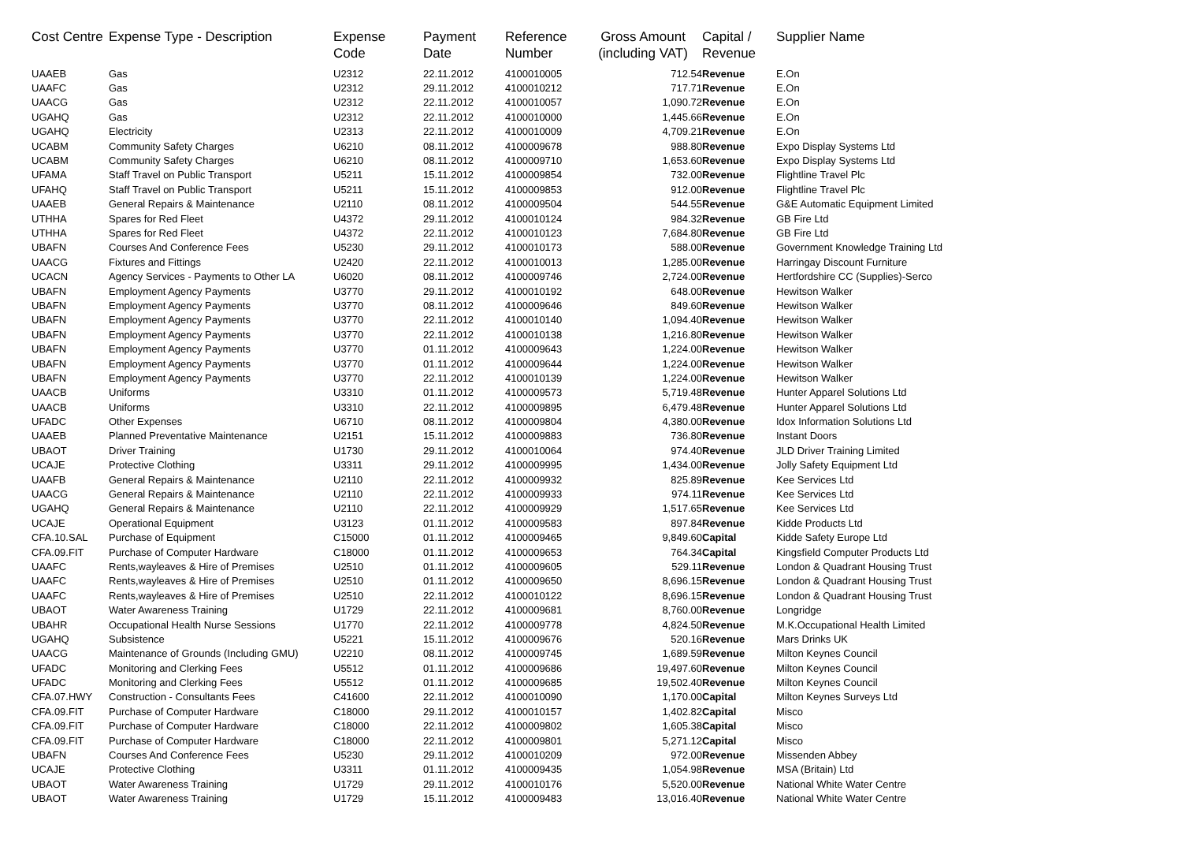| Cost Centre | Expense Type - Description | Expense Code | Payment Date | Reference Number | Gross Amount (including VAT) | Capital / Revenue | Supplier Name |
| --- | --- | --- | --- | --- | --- | --- | --- |
| UAAEB | Gas | U2312 | 22.11.2012 | 4100010005 | 712.54 | Revenue | E.On |
| UAAFC | Gas | U2312 | 29.11.2012 | 4100010212 | 717.71 | Revenue | E.On |
| UAACG | Gas | U2312 | 22.11.2012 | 4100010057 | 1,090.72 | Revenue | E.On |
| UGAHQ | Gas | U2312 | 22.11.2012 | 4100010000 | 1,445.66 | Revenue | E.On |
| UGAHQ | Electricity | U2313 | 22.11.2012 | 4100010009 | 4,709.21 | Revenue | E.On |
| UCABM | Community Safety Charges | U6210 | 08.11.2012 | 4100009678 | 988.80 | Revenue | Expo Display Systems Ltd |
| UCABM | Community Safety Charges | U6210 | 08.11.2012 | 4100009710 | 1,653.60 | Revenue | Expo Display Systems Ltd |
| UFAMA | Staff Travel on Public Transport | U5211 | 15.11.2012 | 4100009854 | 732.00 | Revenue | Flightline Travel Plc |
| UFAHQ | Staff Travel on Public Transport | U5211 | 15.11.2012 | 4100009853 | 912.00 | Revenue | Flightline Travel Plc |
| UAAEB | General Repairs & Maintenance | U2110 | 08.11.2012 | 4100009504 | 544.55 | Revenue | G&E Automatic Equipment Limited |
| UTHHA | Spares for Red Fleet | U4372 | 29.11.2012 | 4100010124 | 984.32 | Revenue | GB Fire Ltd |
| UTHHA | Spares for Red Fleet | U4372 | 22.11.2012 | 4100010123 | 7,684.80 | Revenue | GB Fire Ltd |
| UBAFN | Courses And Conference Fees | U5230 | 29.11.2012 | 4100010173 | 588.00 | Revenue | Government Knowledge Training Ltd |
| UAACG | Fixtures and Fittings | U2420 | 22.11.2012 | 4100010013 | 1,285.00 | Revenue | Harringay Discount Furniture |
| UCACN | Agency Services - Payments to Other LA | U6020 | 08.11.2012 | 4100009746 | 2,724.00 | Revenue | Hertfordshire CC (Supplies)-Serco |
| UBAFN | Employment Agency Payments | U3770 | 29.11.2012 | 4100010192 | 648.00 | Revenue | Hewitson Walker |
| UBAFN | Employment Agency Payments | U3770 | 08.11.2012 | 4100009646 | 849.60 | Revenue | Hewitson Walker |
| UBAFN | Employment Agency Payments | U3770 | 22.11.2012 | 4100010140 | 1,094.40 | Revenue | Hewitson Walker |
| UBAFN | Employment Agency Payments | U3770 | 22.11.2012 | 4100010138 | 1,216.80 | Revenue | Hewitson Walker |
| UBAFN | Employment Agency Payments | U3770 | 01.11.2012 | 4100009643 | 1,224.00 | Revenue | Hewitson Walker |
| UBAFN | Employment Agency Payments | U3770 | 01.11.2012 | 4100009644 | 1,224.00 | Revenue | Hewitson Walker |
| UBAFN | Employment Agency Payments | U3770 | 22.11.2012 | 4100010139 | 1,224.00 | Revenue | Hewitson Walker |
| UAACB | Uniforms | U3310 | 01.11.2012 | 4100009573 | 5,719.48 | Revenue | Hunter Apparel Solutions Ltd |
| UAACB | Uniforms | U3310 | 22.11.2012 | 4100009895 | 6,479.48 | Revenue | Hunter Apparel Solutions Ltd |
| UFADC | Other Expenses | U6710 | 08.11.2012 | 4100009804 | 4,380.00 | Revenue | Idox Information Solutions Ltd |
| UAAEB | Planned Preventative Maintenance | U2151 | 15.11.2012 | 4100009883 | 736.80 | Revenue | Instant Doors |
| UBAOT | Driver Training | U1730 | 29.11.2012 | 4100010064 | 974.40 | Revenue | JLD Driver Training Limited |
| UCAJE | Protective Clothing | U3311 | 29.11.2012 | 4100009995 | 1,434.00 | Revenue | Jolly Safety Equipment Ltd |
| UAAFB | General Repairs & Maintenance | U2110 | 22.11.2012 | 4100009932 | 825.89 | Revenue | Kee Services Ltd |
| UAACG | General Repairs & Maintenance | U2110 | 22.11.2012 | 4100009933 | 974.11 | Revenue | Kee Services Ltd |
| UGAHQ | General Repairs & Maintenance | U2110 | 22.11.2012 | 4100009929 | 1,517.65 | Revenue | Kee Services Ltd |
| UCAJE | Operational Equipment | U3123 | 01.11.2012 | 4100009583 | 897.84 | Revenue | Kidde Products Ltd |
| CFA.10.SAL | Purchase of Equipment | C15000 | 01.11.2012 | 4100009465 | 9,849.60 | Capital | Kidde Safety Europe Ltd |
| CFA.09.FIT | Purchase of Computer Hardware | C18000 | 01.11.2012 | 4100009653 | 764.34 | Capital | Kingsfield Computer Products Ltd |
| UAAFC | Rents,wayleaves & Hire of Premises | U2510 | 01.11.2012 | 4100009605 | 529.11 | Revenue | London & Quadrant Housing Trust |
| UAAFC | Rents,wayleaves & Hire of Premises | U2510 | 01.11.2012 | 4100009650 | 8,696.15 | Revenue | London & Quadrant Housing Trust |
| UAAFC | Rents,wayleaves & Hire of Premises | U2510 | 22.11.2012 | 4100010122 | 8,696.15 | Revenue | London & Quadrant Housing Trust |
| UBAOT | Water Awareness Training | U1729 | 22.11.2012 | 4100009681 | 8,760.00 | Revenue | Longridge |
| UBAHR | Occupational Health Nurse Sessions | U1770 | 22.11.2012 | 4100009778 | 4,824.50 | Revenue | M.K.Occupational Health Limited |
| UGAHQ | Subsistence | U5221 | 15.11.2012 | 4100009676 | 520.16 | Revenue | Mars Drinks UK |
| UAACG | Maintenance of Grounds (Including GMU) | U2210 | 08.11.2012 | 4100009745 | 1,689.59 | Revenue | Milton Keynes Council |
| UFADC | Monitoring and Clerking Fees | U5512 | 01.11.2012 | 4100009686 | 19,497.60 | Revenue | Milton Keynes Council |
| UFADC | Monitoring and Clerking Fees | U5512 | 01.11.2012 | 4100009685 | 19,502.40 | Revenue | Milton Keynes Council |
| CFA.07.HWY | Construction - Consultants Fees | C41600 | 22.11.2012 | 4100010090 | 1,170.00 | Capital | Milton Keynes Surveys Ltd |
| CFA.09.FIT | Purchase of Computer Hardware | C18000 | 29.11.2012 | 4100010157 | 1,402.82 | Capital | Misco |
| CFA.09.FIT | Purchase of Computer Hardware | C18000 | 22.11.2012 | 4100009802 | 1,605.38 | Capital | Misco |
| CFA.09.FIT | Purchase of Computer Hardware | C18000 | 22.11.2012 | 4100009801 | 5,271.12 | Capital | Misco |
| UBAFN | Courses And Conference Fees | U5230 | 29.11.2012 | 4100010209 | 972.00 | Revenue | Missenden Abbey |
| UCAJE | Protective Clothing | U3311 | 01.11.2012 | 4100009435 | 1,054.98 | Revenue | MSA (Britain) Ltd |
| UBAOT | Water Awareness Training | U1729 | 29.11.2012 | 4100010176 | 5,520.00 | Revenue | National White Water Centre |
| UBAOT | Water Awareness Training | U1729 | 15.11.2012 | 4100009483 | 13,016.40 | Revenue | National White Water Centre |